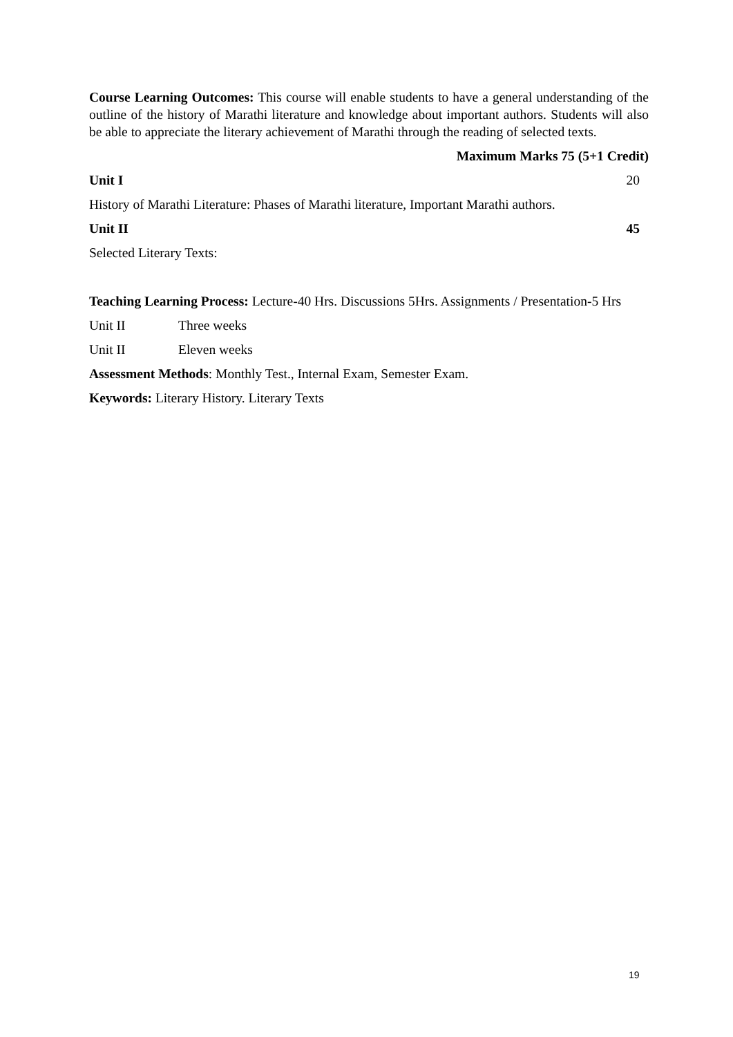Course Learning Outcomes: This course will enable students to have a general understanding of the outline of the history of Marathi literature and knowledge about important authors. Students will also be able to appreciate the literary achievement of Marathi through the reading of selected texts.
Maximum Marks 75 (5+1 Credit)
Unit I 20
History of Marathi Literature: Phases of Marathi literature, Important Marathi authors.
Unit II 45
Selected Literary Texts:
Teaching Learning Process: Lecture-40 Hrs. Discussions 5Hrs. Assignments / Presentation-5 Hrs
Unit II Three weeks
Unit II Eleven weeks
Assessment Methods: Monthly Test., Internal Exam, Semester Exam.
Keywords: Literary History. Literary Texts
19